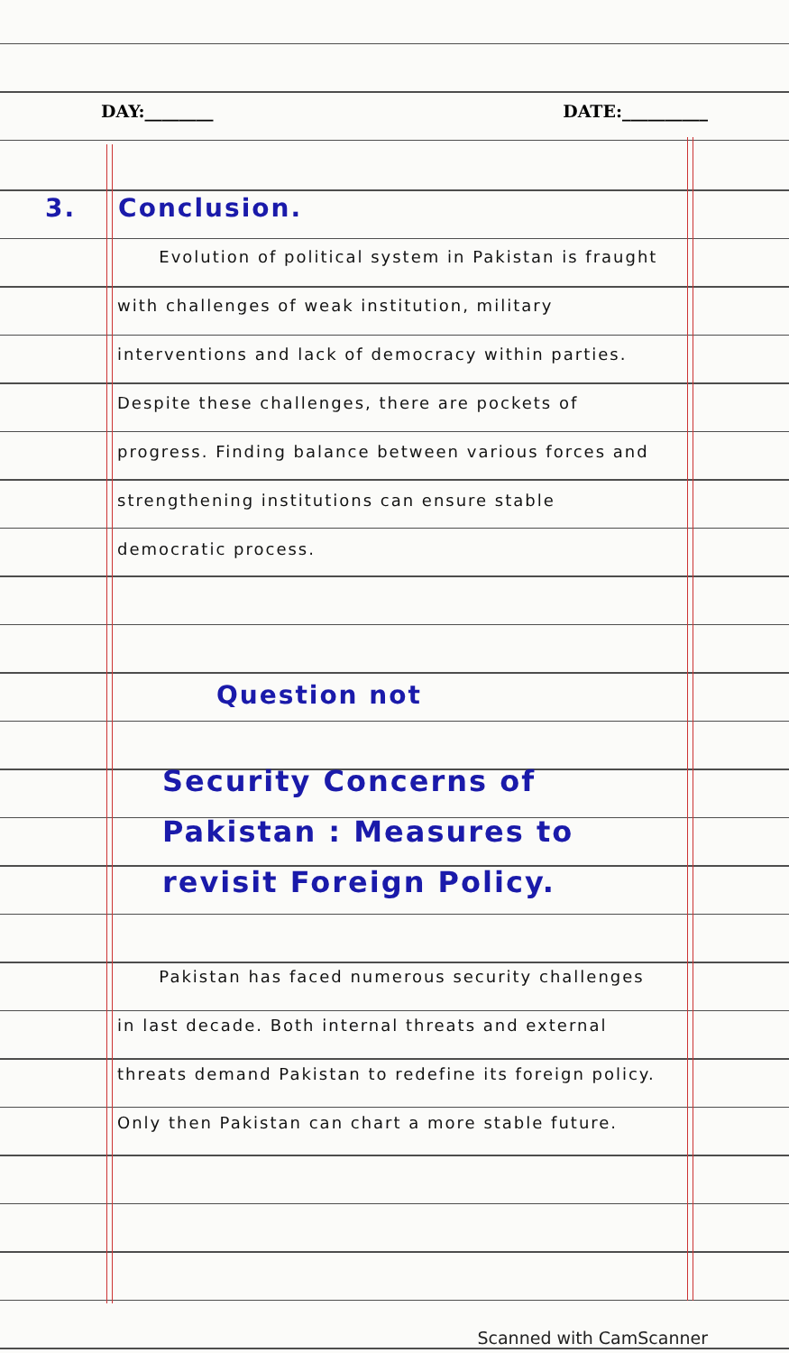DAY:________ DATE:__________
3. Conclusion.
Evolution of political system in Pakistan is fraught with challenges of weak institution, military interventions and lack of democracy within parties. Despite these challenges, there are pockets of progress. Finding balance between various forces and strengthening institutions can ensure stable democratic process.
Question not
Security Concerns of Pakistan : Measures to revisit Foreign Policy.
Pakistan has faced numerous security challenges in last decade. Both internal threats and external threats demand Pakistan to redefine its foreign policy. Only then Pakistan can chart a more stable future.
Scanned with CamScanner